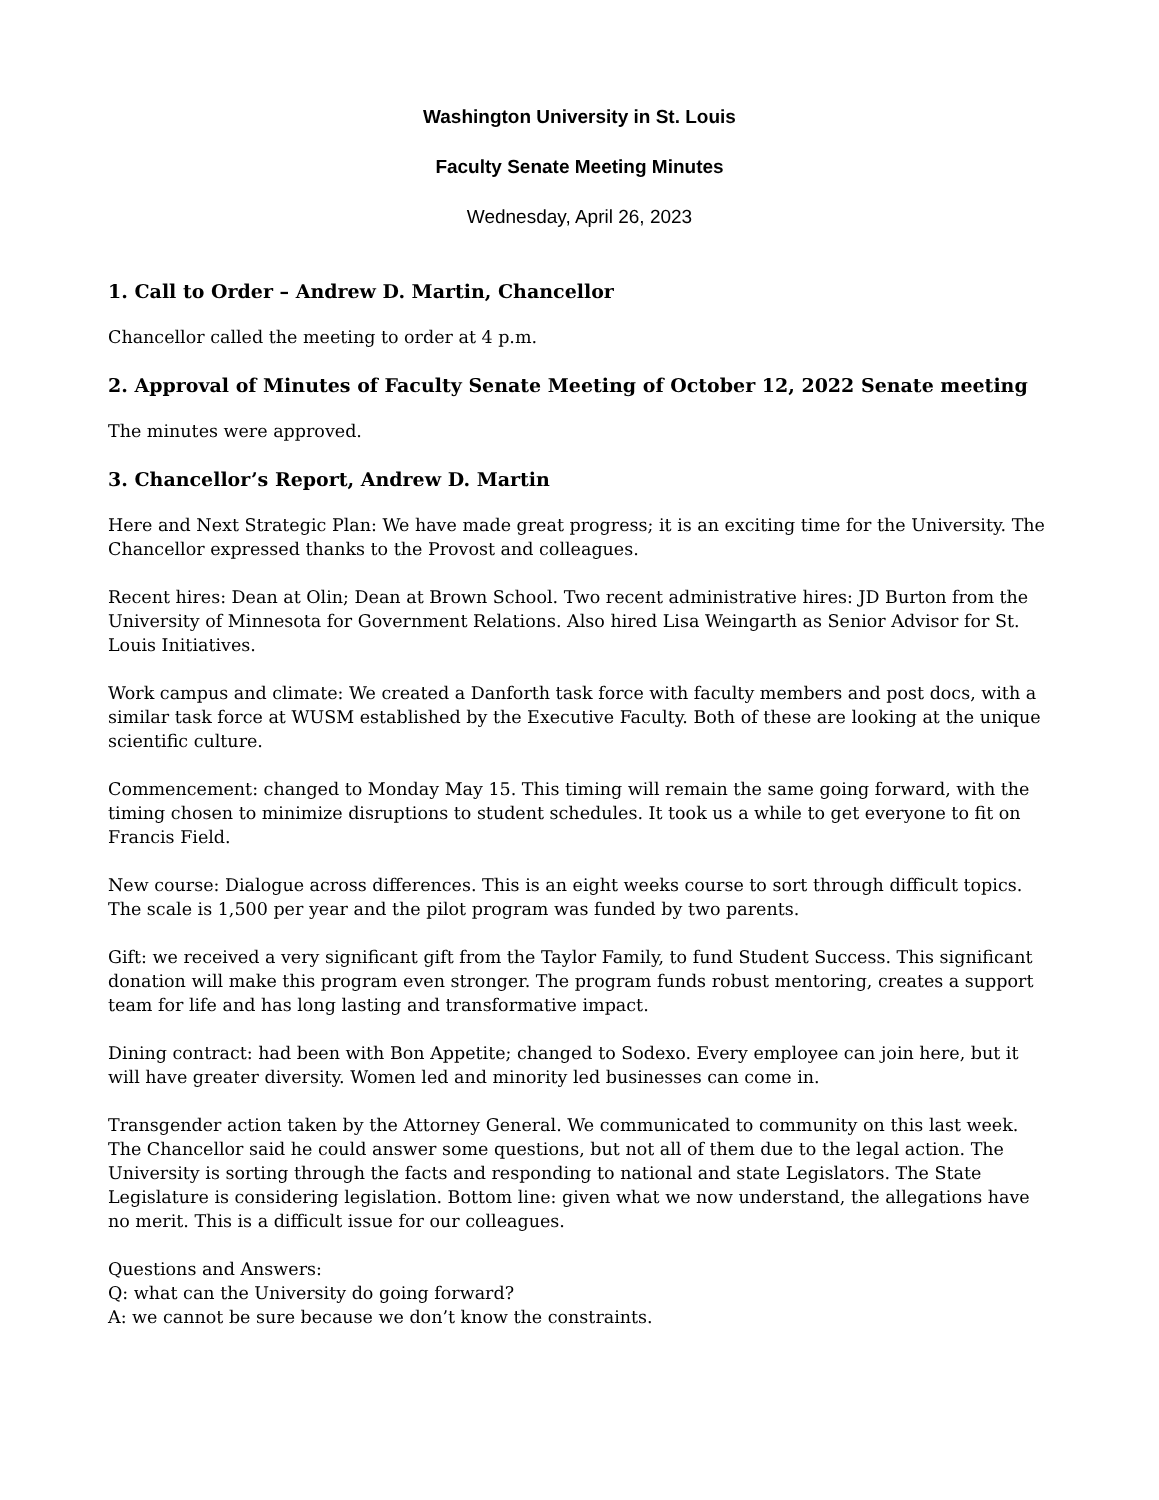Washington University in St. Louis
Faculty Senate Meeting Minutes
Wednesday, April 26, 2023
1. Call to Order – Andrew D. Martin, Chancellor
Chancellor called the meeting to order at 4 p.m.
2. Approval of Minutes of Faculty Senate Meeting of October 12, 2022 Senate meeting
The minutes were approved.
3. Chancellor’s Report, Andrew D. Martin
Here and Next Strategic Plan: We have made great progress; it is an exciting time for the University. The Chancellor expressed thanks to the Provost and colleagues.
Recent hires: Dean at Olin; Dean at Brown School. Two recent administrative hires: JD Burton from the University of Minnesota for Government Relations. Also hired Lisa Weingarth as Senior Advisor for St. Louis Initiatives.
Work campus and climate: We created a Danforth task force with faculty members and post docs, with a similar task force at WUSM established by the Executive Faculty. Both of these are looking at the unique scientific culture.
Commencement: changed to Monday May 15. This timing will remain the same going forward, with the timing chosen to minimize disruptions to student schedules. It took us a while to get everyone to fit on Francis Field.
New course: Dialogue across differences. This is an eight weeks course to sort through difficult topics. The scale is 1,500 per year and the pilot program was funded by two parents.
Gift: we received a very significant gift from the Taylor Family, to fund Student Success. This significant donation will make this program even stronger. The program funds robust mentoring, creates a support team for life and has long lasting and transformative impact.
Dining contract: had been with Bon Appetite; changed to Sodexo. Every employee can join here, but it will have greater diversity. Women led and minority led businesses can come in.
Transgender action taken by the Attorney General. We communicated to community on this last week. The Chancellor said he could answer some questions, but not all of them due to the legal action. The University is sorting through the facts and responding to national and state Legislators. The State Legislature is considering legislation. Bottom line: given what we now understand, the allegations have no merit. This is a difficult issue for our colleagues.
Questions and Answers:
Q: what can the University do going forward?
A: we cannot be sure because we don’t know the constraints.